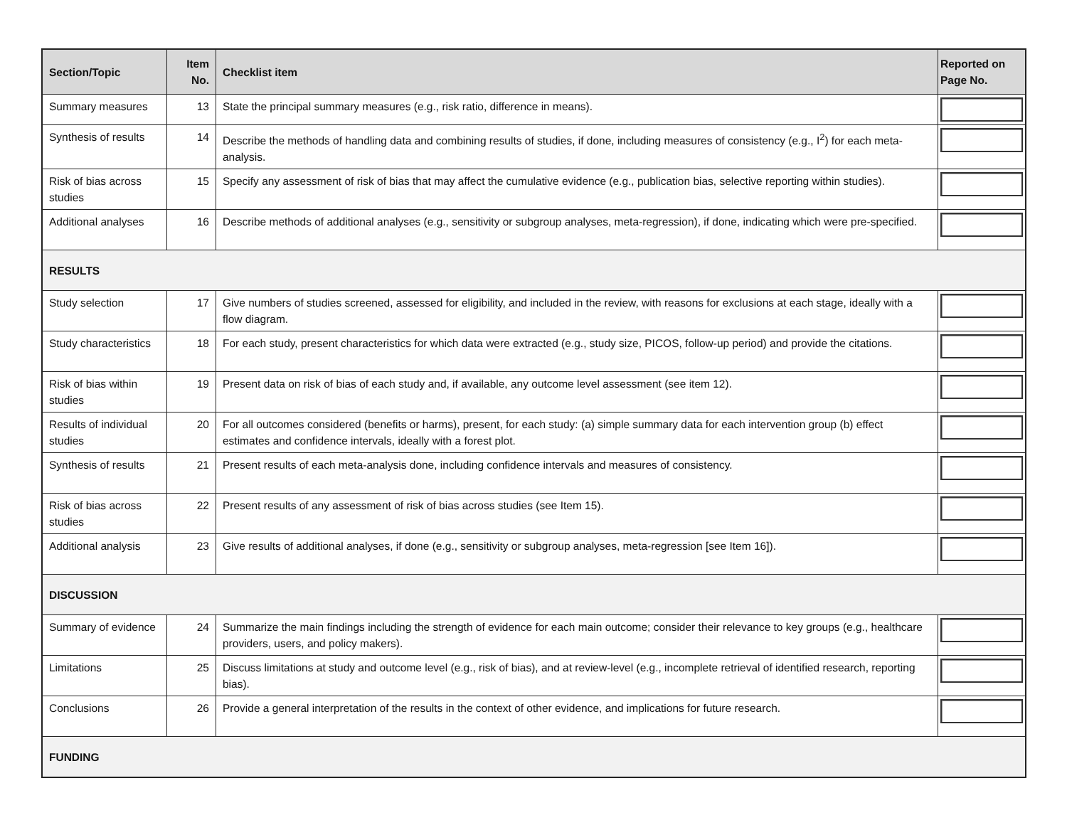| Section/Topic | Item No. | Checklist item | Reported on Page No. |
| --- | --- | --- | --- |
| Summary measures | 13 | State the principal summary measures (e.g., risk ratio, difference in means). | |
| Synthesis of results | 14 | Describe the methods of handling data and combining results of studies, if done, including measures of consistency (e.g., I<sup>2</sup>) for each meta-analysis. | |
| Risk of bias across studies | 15 | Specify any assessment of risk of bias that may affect the cumulative evidence (e.g., publication bias, selective reporting within studies). | |
| Additional analyses | 16 | Describe methods of additional analyses (e.g., sensitivity or subgroup analyses, meta-regression), if done, indicating which were pre-specified. | |
| RESULTS | | | |
| Study selection | 17 | Give numbers of studies screened, assessed for eligibility, and included in the review, with reasons for exclusions at each stage, ideally with a flow diagram. | |
| Study characteristics | 18 | For each study, present characteristics for which data were extracted (e.g., study size, PICOS, follow-up period) and provide the citations. | |
| Risk of bias within studies | 19 | Present data on risk of bias of each study and, if available, any outcome level assessment (see item 12). | |
| Results of individual studies | 20 | For all outcomes considered (benefits or harms), present, for each study: (a) simple summary data for each intervention group (b) effect estimates and confidence intervals, ideally with a forest plot. | |
| Synthesis of results | 21 | Present results of each meta-analysis done, including confidence intervals and measures of consistency. | |
| Risk of bias across studies | 22 | Present results of any assessment of risk of bias across studies (see Item 15). | |
| Additional analysis | 23 | Give results of additional analyses, if done (e.g., sensitivity or subgroup analyses, meta-regression [see Item 16]). | |
| DISCUSSION | | | |
| Summary of evidence | 24 | Summarize the main findings including the strength of evidence for each main outcome; consider their relevance to key groups (e.g., healthcare providers, users, and policy makers). | |
| Limitations | 25 | Discuss limitations at study and outcome level (e.g., risk of bias), and at review-level (e.g., incomplete retrieval of identified research, reporting bias). | |
| Conclusions | 26 | Provide a general interpretation of the results in the context of other evidence, and implications for future research. | |
| FUNDING | | | |